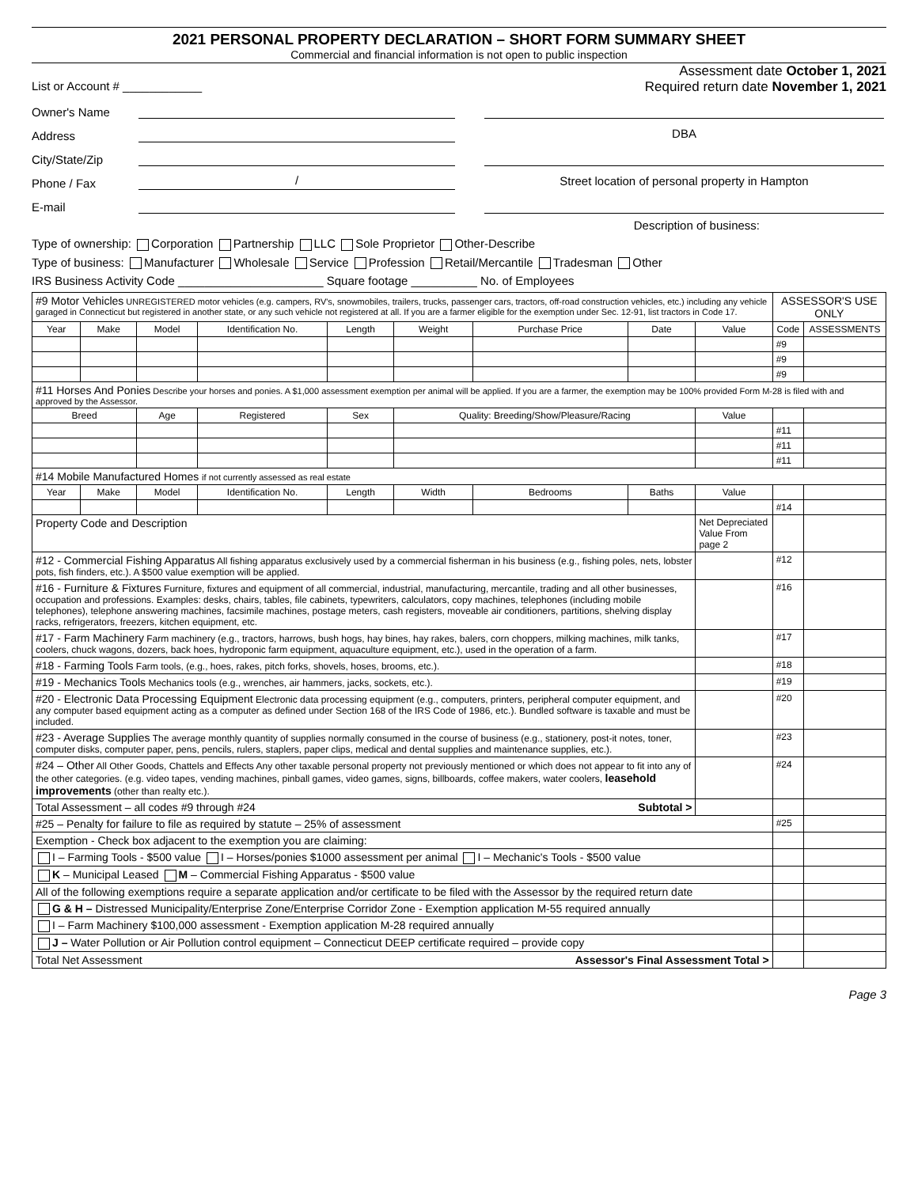2021 PERSONAL PROPERTY DECLARATION – SHORT FORM SUMMARY SHEET
Commercial and financial information is not open to public inspection
List or Account # ____________ Assessment date October 1, 2021
Required return date November 1, 2021
Owner's Name
Address DBA
City/State/Zip
Phone / Fax / Street location of personal property in Hampton
E-mail
Description of business:
Type of ownership: Corporation Partnership LLC Sole Proprietor Other-Describe
Type of business: Manufacturer Wholesale Service Profession Retail/Mercantile Tradesman Other
IRS Business Activity Code ______________________ Square footage __________ No. of Employees
| #9 Motor Vehicles UNREGISTERED motor vehicles (e.g. campers, RV's, snowmobiles, trailers, trucks, passenger cars, tractors, off-road construction vehicles, etc.) including any vehicle garaged in Connecticut but registered in another state, or any such vehicle not registered at all. If you are a farmer eligible for the exemption under Sec. 12-91, list tractors in Code 17. | | | | | | | | | ASSESSOR'S USE ONLY | |
| Year | Make | Model | Identification No. | Length | Weight | Purchase Price | Date | Value | Code | ASSESSMENTS |
| | | | | | | | | | #9 | |
| | | | | | | | | | #9 | |
| | | | | | | | | | #9 | |
| #11 Horses And Ponies Describe your horses and ponies. A $1,000 assessment exemption per animal will be applied. If you are a farmer, the exemption may be 100% provided Form M-28 is filed with and approved by the Assessor. | | | | | | | | | | |
| Breed | | Age | Registered | Sex | Quality: Breeding/Show/Pleasure/Racing | | | Value | | |
| | | | | | | | | | #11 | |
| | | | | | | | | | #11 | |
| | | | | | | | | | #11 | |
| #14 Mobile Manufactured Homes if not currently assessed as real estate | | | | | | | | | | |
| Year | Make | Model | Identification No. | Length | Width | Bedrooms | Baths | Value | | |
| | | | | | | | | | #14 | |
| Property Code and Description | | | | | | | | Net Depreciated Value From page 2 | | |
| #12 - Commercial Fishing Apparatus All fishing apparatus exclusively used by a commercial fisherman in his business (e.g., fishing poles, nets, lobster pots, fish finders, etc.). A $500 value exemption will be applied. | | | | | | | | | #12 | |
| #16 - Furniture & Fixtures Furniture, fixtures and equipment of all commercial, industrial, manufacturing, mercantile, trading and all other businesses, occupation and professions. Examples: desks, chairs, tables, file cabinets, typewriters, calculators, copy machines, telephones (including mobile telephones), telephone answering machines, facsimile machines, postage meters, cash registers, moveable air conditioners, partitions, shelving display racks, refrigerators, freezers, kitchen equipment, etc. | | | | | | | | | #16 | |
| #17 - Farm Machinery Farm machinery (e.g., tractors, harrows, bush hogs, hay bines, hay rakes, balers, corn choppers, milking machines, milk tanks, coolers, chuck wagons, dozers, back hoes, hydroponic farm equipment, aquaculture equipment, etc.), used in the operation of a farm. | | | | | | | | | #17 | |
| #18 - Farming Tools Farm tools, (e.g., hoes, rakes, pitch forks, shovels, hoses, brooms, etc.). | | | | | | | | | #18 | |
| #19 - Mechanics Tools Mechanics tools (e.g., wrenches, air hammers, jacks, sockets, etc.). | | | | | | | | | #19 | |
| #20 - Electronic Data Processing Equipment Electronic data processing equipment (e.g., computers, printers, peripheral computer equipment, and any computer based equipment acting as a computer as defined under Section 168 of the IRS Code of 1986, etc.). Bundled software is taxable and must be included. | | | | | | | | | #20 | |
| #23 - Average Supplies The average monthly quantity of supplies normally consumed in the course of business (e.g., stationery, post-it notes, toner, computer disks, computer paper, pens, pencils, rulers, staplers, paper clips, medical and dental supplies and maintenance supplies, etc.). | | | | | | | | | #23 | |
| #24 – Other All Other Goods, Chattels and Effects Any other taxable personal property not previously mentioned or which does not appear to fit into any of the other categories. (e.g. video tapes, vending machines, pinball games, video games, signs, billboards, coffee makers, water coolers, leasehold improvements (other than realty etc.). | | | | | | | | | #24 | |
| Total Assessment – all codes #9 through #24 Subtotal > | | | | | | | | | | |
| #25 – Penalty for failure to file as required by statute – 25% of assessment | | | | | | | | | #25 | |
| Exemption - Check box adjacent to the exemption you are claiming: | | | | | | | | | | |
| I – Farming Tools - $500 value I – Horses/ponies $1000 assessment per animal I – Mechanic's Tools - $500 value | | | | | | | | | | |
| K – Municipal Leased M – Commercial Fishing Apparatus - $500 value | | | | | | | | | | |
| All of the following exemptions require a separate application and/or certificate to be filed with the Assessor by the required return date | | | | | | | | | | |
| G & H – Distressed Municipality/Enterprise Zone/Enterprise Corridor Zone - Exemption application M-55 required annually | | | | | | | | | | |
| I – Farm Machinery $100,000 assessment - Exemption application M-28 required annually | | | | | | | | | | |
| J – Water Pollution or Air Pollution control equipment – Connecticut DEEP certificate required – provide copy | | | | | | | | | | |
| Total Net Assessment Assessor's Final Assessment Total > | | | | | | | | | | |
Page 3